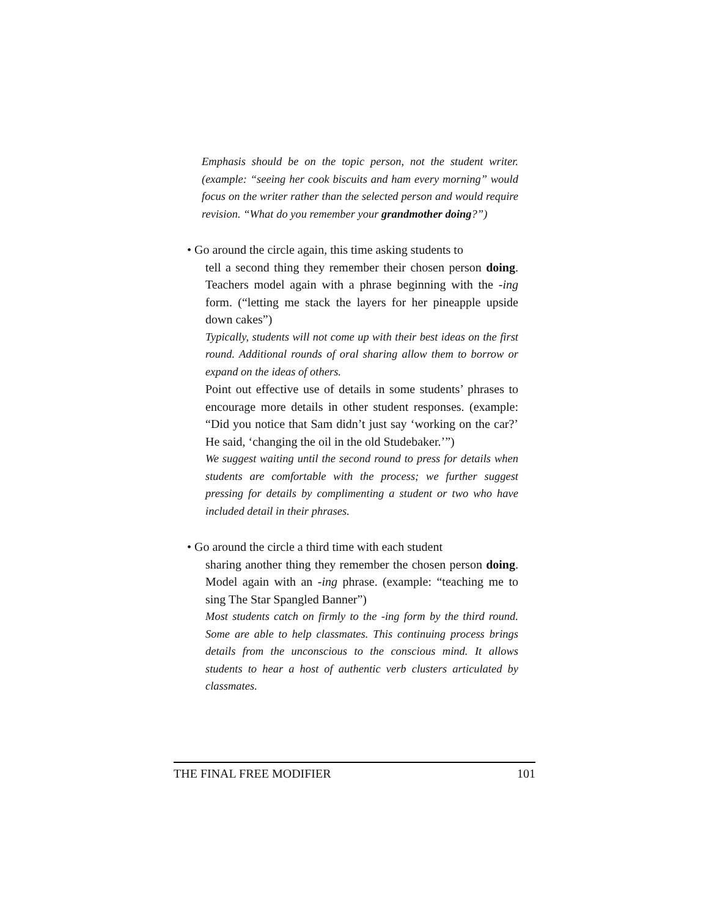Emphasis should be on the topic person, not the student writer. (example: “seeing her cook biscuits and ham every morning” would focus on the writer rather than the selected person and would require revision. “What do you remember your grandmother doing?”)
• Go around the circle again, this time asking students to
tell a second thing they remember their chosen person doing. Teachers model again with a phrase beginning with the -ing form. (“letting me stack the layers for her pineapple upside down cakes”)
Typically, students will not come up with their best ideas on the first round. Additional rounds of oral sharing allow them to borrow or expand on the ideas of others.
Point out effective use of details in some students’ phrases to encourage more details in other student responses. (example: “Did you notice that Sam didn’t just say ‘working on the car?’ He said, ‘changing the oil in the old Studebaker.’”)
We suggest waiting until the second round to press for details when students are comfortable with the process; we further suggest pressing for details by complimenting a student or two who have included detail in their phrases.
• Go around the circle a third time with each student
sharing another thing they remember the chosen person doing. Model again with an -ing phrase. (example: “teaching me to sing The Star Spangled Banner”)
Most students catch on firmly to the -ing form by the third round. Some are able to help classmates. This continuing process brings details from the unconscious to the conscious mind. It allows students to hear a host of authentic verb clusters articulated by classmates.
THE FINAL FREE MODIFIER 101